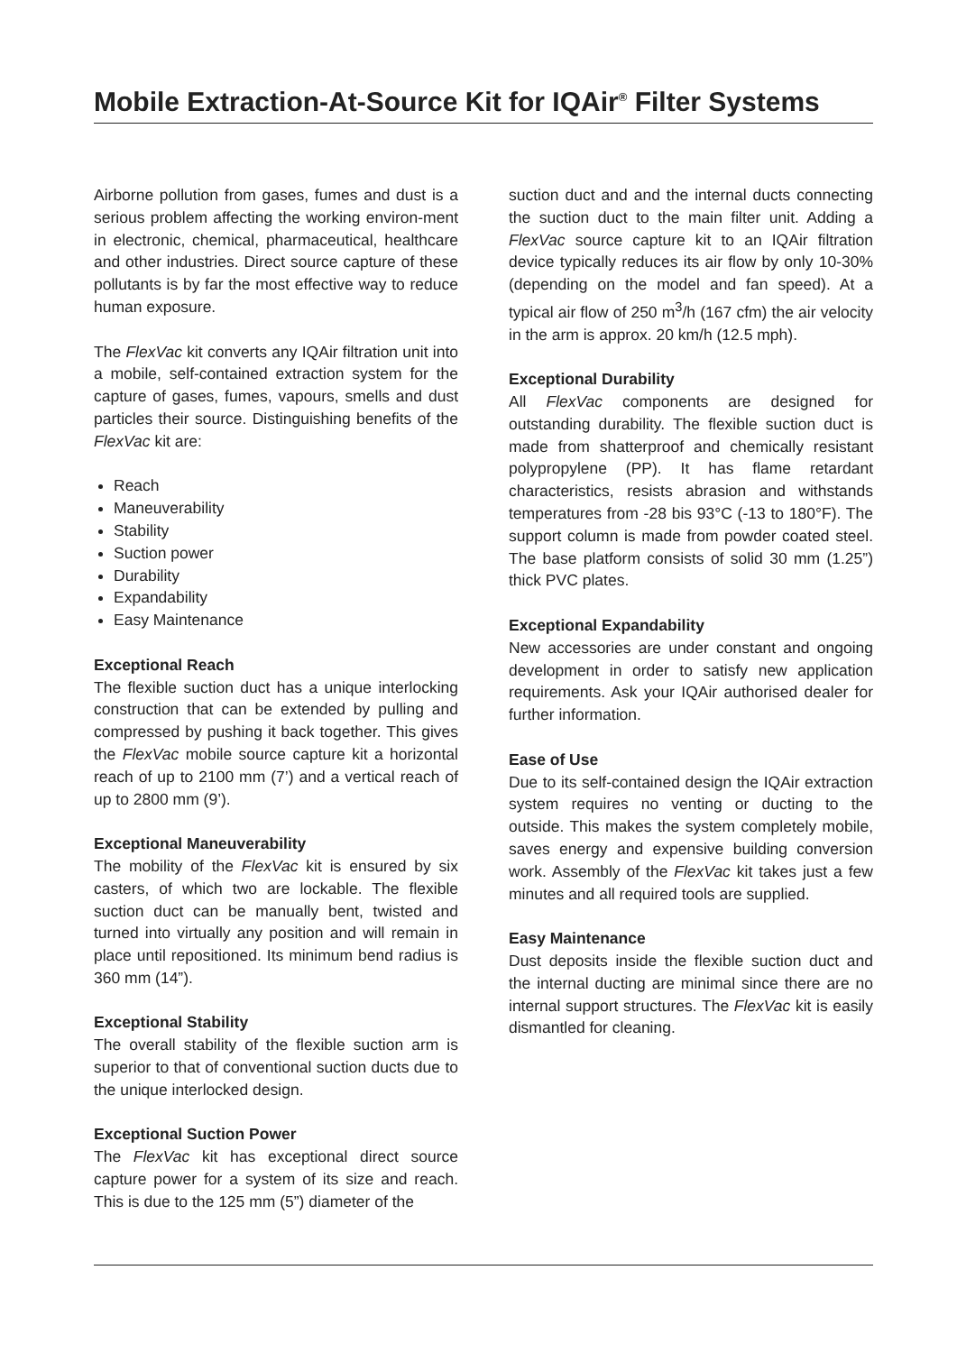Mobile Extraction-At-Source Kit for IQAir<sup>®</sup> Filter Systems
Airborne pollution from gases, fumes and dust is a serious problem affecting the working environ-ment in electronic, chemical, pharmaceutical, healthcare and other industries. Direct source capture of these pollutants is by far the most effective way to reduce human exposure.
The FlexVac kit converts any IQAir filtration unit into a mobile, self-contained extraction system for the capture of gases, fumes, vapours, smells and dust particles their source. Distinguishing benefits of the FlexVac kit are:
Reach
Maneuverability
Stability
Suction power
Durability
Expandability
Easy Maintenance
Exceptional Reach
The flexible suction duct has a unique interlocking construction that can be extended by pulling and compressed by pushing it back together. This gives the FlexVac mobile source capture kit a horizontal reach of up to 2100 mm (7’) and a vertical reach of up to 2800 mm (9’).
Exceptional Maneuverability
The mobility of the FlexVac kit is ensured by six casters, of which two are lockable. The flexible suction duct can be manually bent, twisted and turned into virtually any position and will remain in place until repositioned. Its minimum bend radius is 360 mm (14”).
Exceptional Stability
The overall stability of the flexible suction arm is superior to that of conventional suction ducts due to the unique interlocked design.
Exceptional Suction Power
The FlexVac kit has exceptional direct source capture power for a system of its size and reach. This is due to the 125 mm (5”) diameter of the
suction duct and and the internal ducts connecting the suction duct to the main filter unit. Adding a FlexVac source capture kit to an IQAir filtration device typically reduces its air flow by only 10-30% (depending on the model and fan speed). At a typical air flow of 250 m<sup>3</sup>/h (167 cfm) the air velocity in the arm is approx. 20 km/h (12.5 mph).
Exceptional Durability
All FlexVac components are designed for outstanding durability. The flexible suction duct is made from shatterproof and chemically resistant polypropylene (PP). It has flame retardant characteristics, resists abrasion and withstands temperatures from -28 bis 93°C (-13 to 180°F). The support column is made from powder coated steel. The base platform consists of solid 30 mm (1.25”) thick PVC plates.
Exceptional Expandability
New accessories are under constant and ongoing development in order to satisfy new application requirements. Ask your IQAir authorised dealer for further information.
Ease of Use
Due to its self-contained design the IQAir extraction system requires no venting or ducting to the outside. This makes the system completely mobile, saves energy and expensive building conversion work. Assembly of the FlexVac kit takes just a few minutes and all required tools are supplied.
Easy Maintenance
Dust deposits inside the flexible suction duct and the internal ducting are minimal since there are no internal support structures. The FlexVac kit is easily dismantled for cleaning.